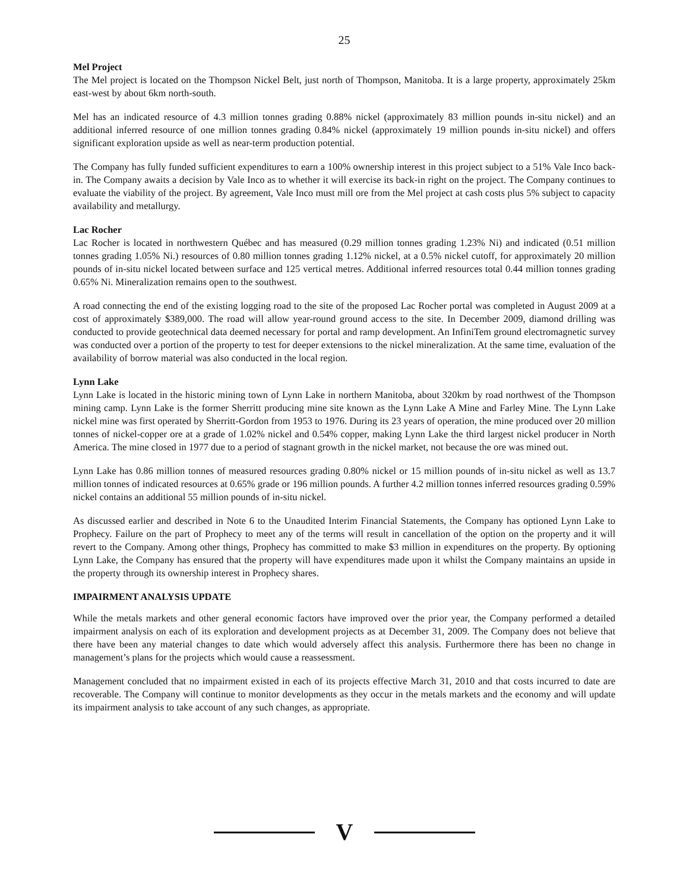25
Mel Project
The Mel project is located on the Thompson Nickel Belt, just north of Thompson, Manitoba. It is a large property, approximately 25km east-west by about 6km north-south.
Mel has an indicated resource of 4.3 million tonnes grading 0.88% nickel (approximately 83 million pounds in-situ nickel) and an additional inferred resource of one million tonnes grading 0.84% nickel (approximately 19 million pounds in-situ nickel) and offers significant exploration upside as well as near-term production potential.
The Company has fully funded sufficient expenditures to earn a 100% ownership interest in this project subject to a 51% Vale Inco back-in. The Company awaits a decision by Vale Inco as to whether it will exercise its back-in right on the project. The Company continues to evaluate the viability of the project. By agreement, Vale Inco must mill ore from the Mel project at cash costs plus 5% subject to capacity availability and metallurgy.
Lac Rocher
Lac Rocher is located in northwestern Québec and has measured (0.29 million tonnes grading 1.23% Ni) and indicated (0.51 million tonnes grading 1.05% Ni.) resources of 0.80 million tonnes grading 1.12% nickel, at a 0.5% nickel cutoff, for approximately 20 million pounds of in-situ nickel located between surface and 125 vertical metres. Additional inferred resources total 0.44 million tonnes grading 0.65% Ni. Mineralization remains open to the southwest.
A road connecting the end of the existing logging road to the site of the proposed Lac Rocher portal was completed in August 2009 at a cost of approximately $389,000. The road will allow year-round ground access to the site. In December 2009, diamond drilling was conducted to provide geotechnical data deemed necessary for portal and ramp development. An InfiniTem ground electromagnetic survey was conducted over a portion of the property to test for deeper extensions to the nickel mineralization. At the same time, evaluation of the availability of borrow material was also conducted in the local region.
Lynn Lake
Lynn Lake is located in the historic mining town of Lynn Lake in northern Manitoba, about 320km by road northwest of the Thompson mining camp. Lynn Lake is the former Sherritt producing mine site known as the Lynn Lake A Mine and Farley Mine. The Lynn Lake nickel mine was first operated by Sherritt-Gordon from 1953 to 1976. During its 23 years of operation, the mine produced over 20 million tonnes of nickel-copper ore at a grade of 1.02% nickel and 0.54% copper, making Lynn Lake the third largest nickel producer in North America. The mine closed in 1977 due to a period of stagnant growth in the nickel market, not because the ore was mined out.
Lynn Lake has 0.86 million tonnes of measured resources grading 0.80% nickel or 15 million pounds of in-situ nickel as well as 13.7 million tonnes of indicated resources at 0.65% grade or 196 million pounds. A further 4.2 million tonnes inferred resources grading 0.59% nickel contains an additional 55 million pounds of in-situ nickel.
As discussed earlier and described in Note 6 to the Unaudited Interim Financial Statements, the Company has optioned Lynn Lake to Prophecy. Failure on the part of Prophecy to meet any of the terms will result in cancellation of the option on the property and it will revert to the Company. Among other things, Prophecy has committed to make $3 million in expenditures on the property. By optioning Lynn Lake, the Company has ensured that the property will have expenditures made upon it whilst the Company maintains an upside in the property through its ownership interest in Prophecy shares.
IMPAIRMENT ANALYSIS UPDATE
While the metals markets and other general economic factors have improved over the prior year, the Company performed a detailed impairment analysis on each of its exploration and development projects as at December 31, 2009. The Company does not believe that there have been any material changes to date which would adversely affect this analysis. Furthermore there has been no change in management’s plans for the projects which would cause a reassessment.
Management concluded that no impairment existed in each of its projects effective March 31, 2010 and that costs incurred to date are recoverable. The Company will continue to monitor developments as they occur in the metals markets and the economy and will update its impairment analysis to take account of any such changes, as appropriate.
V